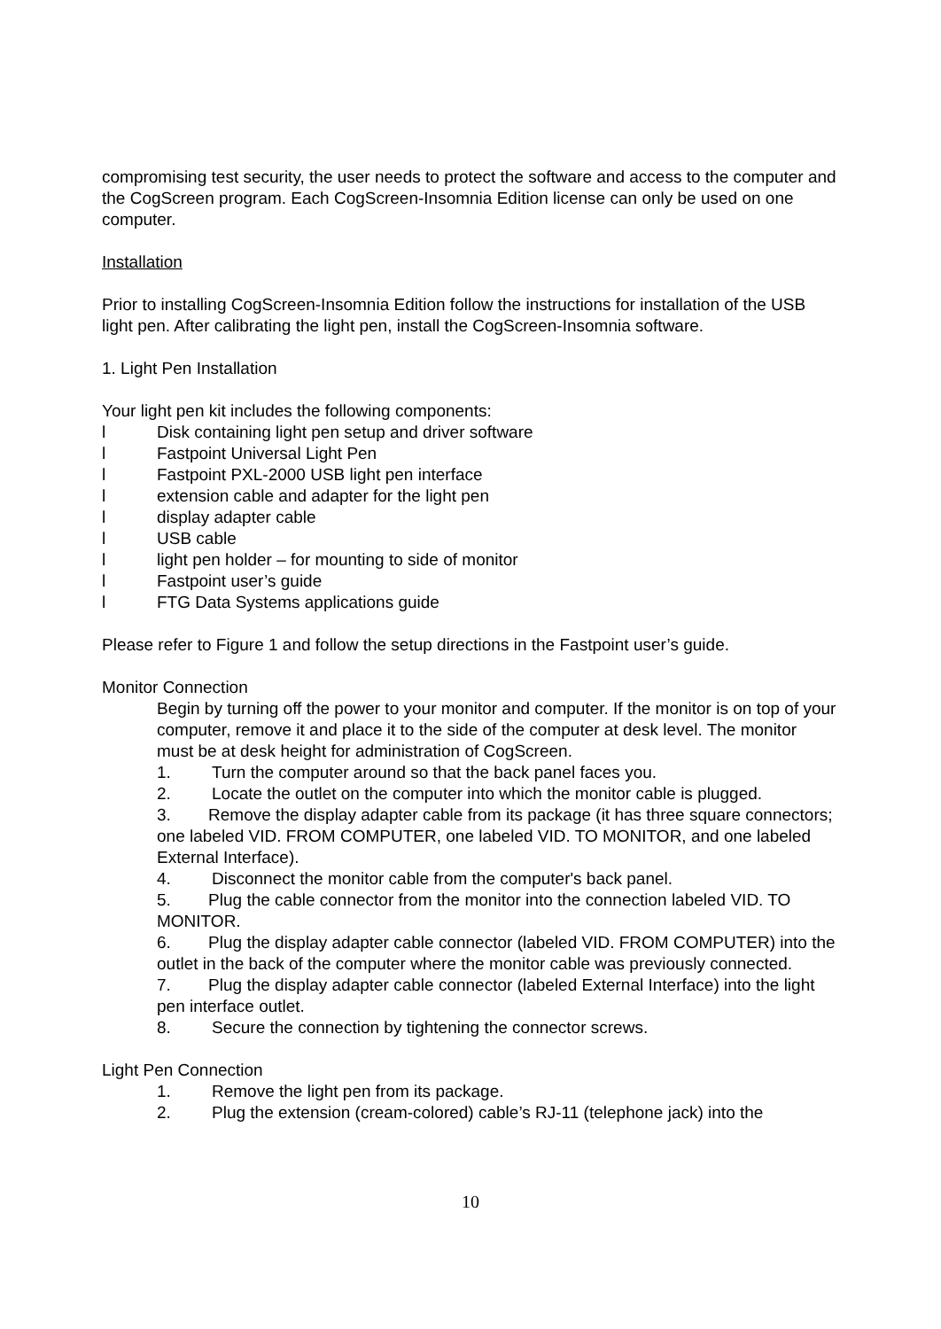compromising test security, the user needs to protect the software and access to the computer and the CogScreen program. Each CogScreen-Insomnia Edition license can only be used on one computer.
Installation
Prior to installing CogScreen-Insomnia Edition follow the instructions for installation of the USB light pen. After calibrating the light pen, install the CogScreen-Insomnia software.
1. Light Pen Installation
Your light pen kit includes the following components:
l Disk containing light pen setup and driver software
l Fastpoint Universal Light Pen
l Fastpoint PXL-2000 USB light pen interface
l extension cable and adapter for the light pen
l display adapter cable
l USB cable
l light pen holder – for mounting to side of monitor
l Fastpoint user’s guide
l FTG Data Systems applications guide
Please refer to Figure 1 and follow the setup directions in the Fastpoint user’s guide.
Monitor Connection
Begin by turning off the power to your monitor and computer. If the monitor is on top of your computer, remove it and place it to the side of the computer at desk level. The monitor must be at desk height for administration of CogScreen.
1. Turn the computer around so that the back panel faces you.
2. Locate the outlet on the computer into which the monitor cable is plugged.
3. Remove the display adapter cable from its package (it has three square connectors; one labeled VID. FROM COMPUTER, one labeled VID. TO MONITOR, and one labeled External Interface).
4. Disconnect the monitor cable from the computer's back panel.
5. Plug the cable connector from the monitor into the connection labeled VID. TO MONITOR.
6. Plug the display adapter cable connector (labeled VID. FROM COMPUTER) into the outlet in the back of the computer where the monitor cable was previously connected.
7. Plug the display adapter cable connector (labeled External Interface) into the light pen interface outlet.
8. Secure the connection by tightening the connector screws.
Light Pen Connection
1. Remove the light pen from its package.
2. Plug the extension (cream-colored) cable’s RJ-11 (telephone jack) into the
10